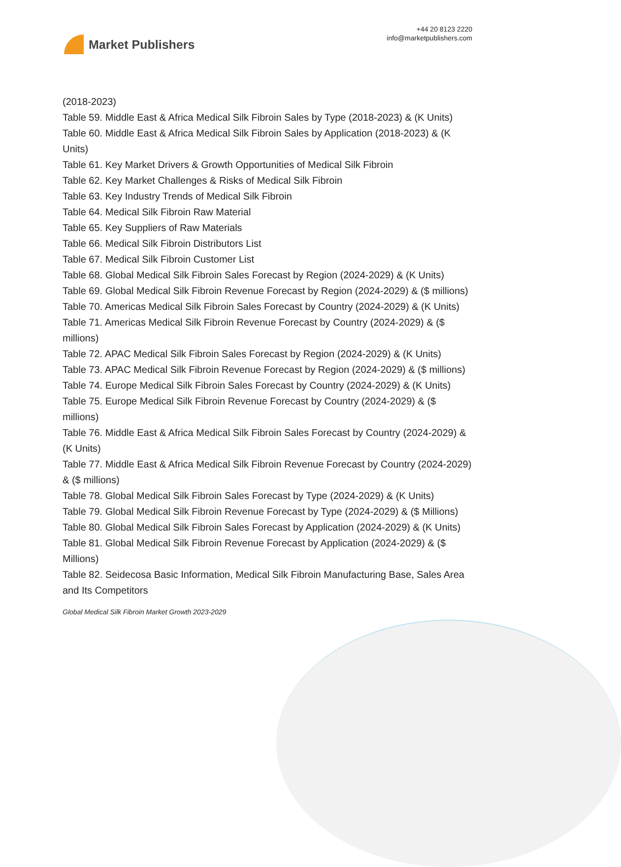Market Publishers
+44 20 8123 2220
info@marketpublishers.com
(2018-2023)
Table 59. Middle East & Africa Medical Silk Fibroin Sales by Type (2018-2023) & (K Units)
Table 60. Middle East & Africa Medical Silk Fibroin Sales by Application (2018-2023) & (K Units)
Table 61. Key Market Drivers & Growth Opportunities of Medical Silk Fibroin
Table 62. Key Market Challenges & Risks of Medical Silk Fibroin
Table 63. Key Industry Trends of Medical Silk Fibroin
Table 64. Medical Silk Fibroin Raw Material
Table 65. Key Suppliers of Raw Materials
Table 66. Medical Silk Fibroin Distributors List
Table 67. Medical Silk Fibroin Customer List
Table 68. Global Medical Silk Fibroin Sales Forecast by Region (2024-2029) & (K Units)
Table 69. Global Medical Silk Fibroin Revenue Forecast by Region (2024-2029) & ($ millions)
Table 70. Americas Medical Silk Fibroin Sales Forecast by Country (2024-2029) & (K Units)
Table 71. Americas Medical Silk Fibroin Revenue Forecast by Country (2024-2029) & ($ millions)
Table 72. APAC Medical Silk Fibroin Sales Forecast by Region (2024-2029) & (K Units)
Table 73. APAC Medical Silk Fibroin Revenue Forecast by Region (2024-2029) & ($ millions)
Table 74. Europe Medical Silk Fibroin Sales Forecast by Country (2024-2029) & (K Units)
Table 75. Europe Medical Silk Fibroin Revenue Forecast by Country (2024-2029) & ($ millions)
Table 76. Middle East & Africa Medical Silk Fibroin Sales Forecast by Country (2024-2029) & (K Units)
Table 77. Middle East & Africa Medical Silk Fibroin Revenue Forecast by Country (2024-2029) & ($ millions)
Table 78. Global Medical Silk Fibroin Sales Forecast by Type (2024-2029) & (K Units)
Table 79. Global Medical Silk Fibroin Revenue Forecast by Type (2024-2029) & ($ Millions)
Table 80. Global Medical Silk Fibroin Sales Forecast by Application (2024-2029) & (K Units)
Table 81. Global Medical Silk Fibroin Revenue Forecast by Application (2024-2029) & ($ Millions)
Table 82. Seidecosa Basic Information, Medical Silk Fibroin Manufacturing Base, Sales Area and Its Competitors
Global Medical Silk Fibroin Market Growth 2023-2029